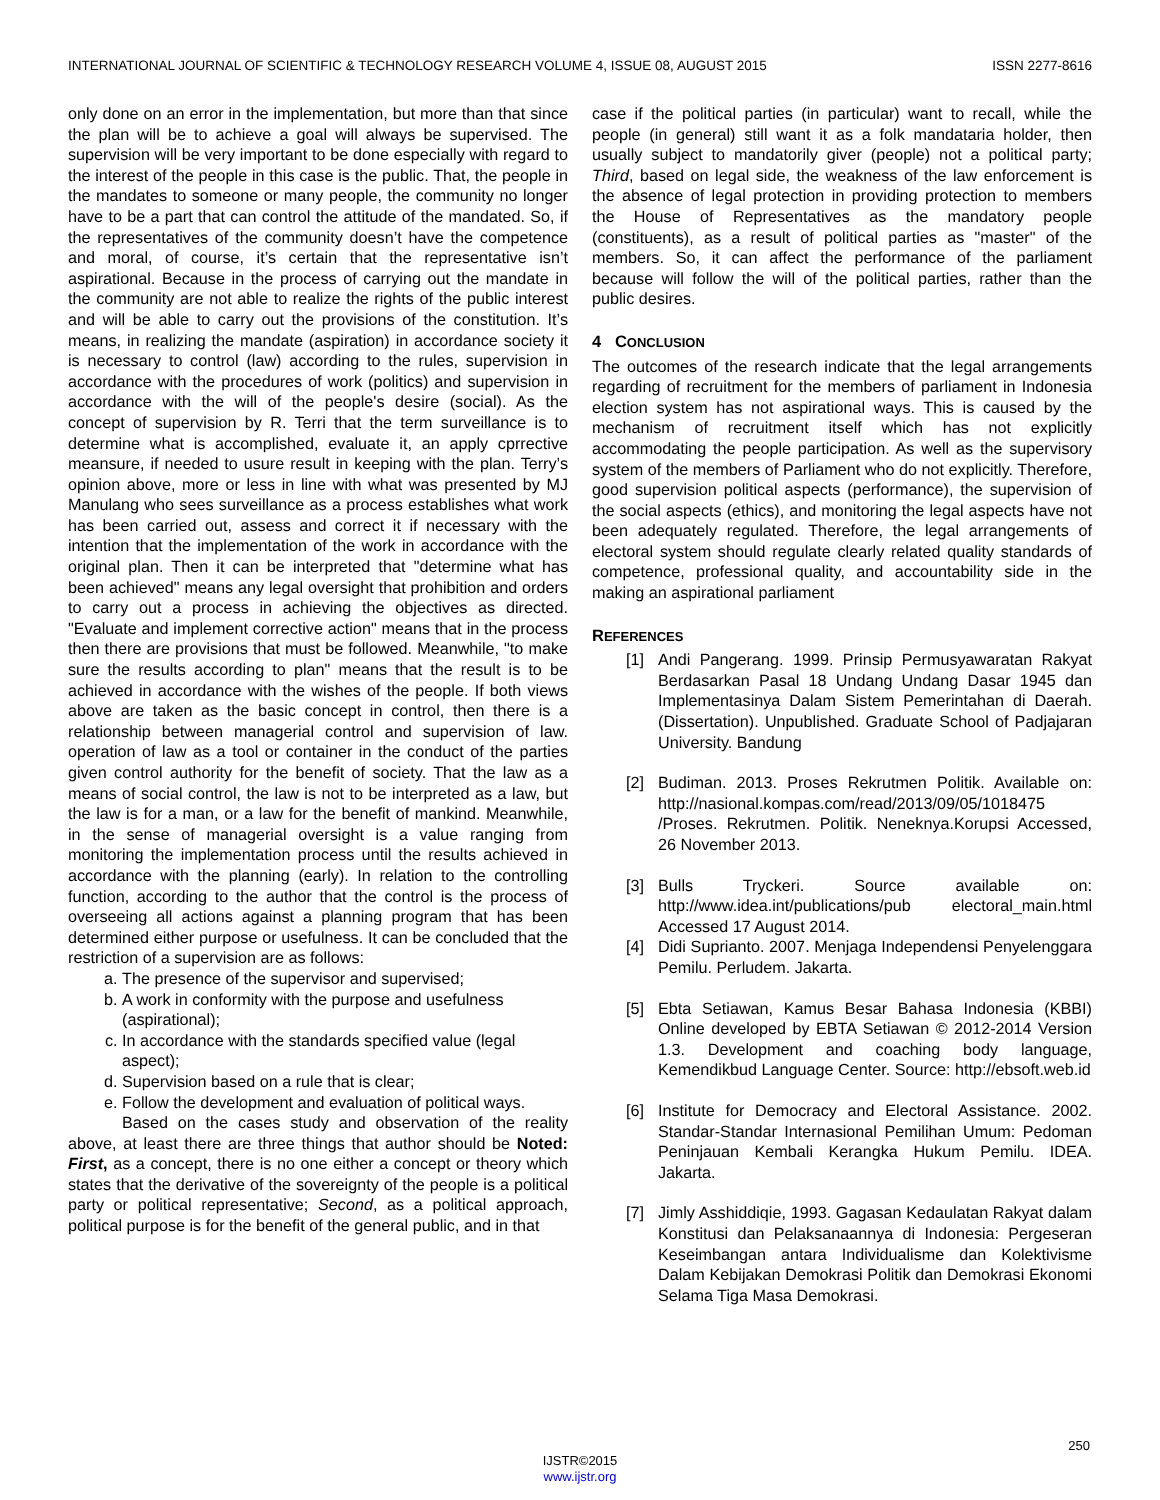INTERNATIONAL JOURNAL OF SCIENTIFIC & TECHNOLOGY RESEARCH VOLUME 4, ISSUE 08, AUGUST 2015 ISSN 2277-8616
only done on an error in the implementation, but more than that since the plan will be to achieve a goal will always be supervised. The supervision will be very important to be done especially with regard to the interest of the people in this case is the public. That, the people in the mandates to someone or many people, the community no longer have to be a part that can control the attitude of the mandated. So, if the representatives of the community doesn’t have the competence and moral, of course, it’s certain that the representative isn’t aspirational. Because in the process of carrying out the mandate in the community are not able to realize the rights of the public interest and will be able to carry out the provisions of the constitution. It’s means, in realizing the mandate (aspiration) in accordance society it is necessary to control (law) according to the rules, supervision in accordance with the procedures of work (politics) and supervision in accordance with the will of the people's desire (social). As the concept of supervision by R. Terri that the term surveillance is to determine what is accomplished, evaluate it, an apply cprrective meansure, if needed to usure result in keeping with the plan. Terry’s opinion above, more or less in line with what was presented by MJ Manulang who sees surveillance as a process establishes what work has been carried out, assess and correct it if necessary with the intention that the implementation of the work in accordance with the original plan. Then it can be interpreted that "determine what has been achieved" means any legal oversight that prohibition and orders to carry out a process in achieving the objectives as directed. "Evaluate and implement corrective action" means that in the process then there are provisions that must be followed. Meanwhile, "to make sure the results according to plan" means that the result is to be achieved in accordance with the wishes of the people. If both views above are taken as the basic concept in control, then there is a relationship between managerial control and supervision of law. operation of law as a tool or container in the conduct of the parties given control authority for the benefit of society. That the law as a means of social control, the law is not to be interpreted as a law, but the law is for a man, or a law for the benefit of mankind. Meanwhile, in the sense of managerial oversight is a value ranging from monitoring the implementation process until the results achieved in accordance with the planning (early). In relation to the controlling function, according to the author that the control is the process of overseeing all actions against a planning program that has been determined either purpose or usefulness. It can be concluded that the restriction of a supervision are as follows:
a. The presence of the supervisor and supervised;
b. A work in conformity with the purpose and usefulness (aspirational);
c. In accordance with the standards specified value (legal aspect);
d. Supervision based on a rule that is clear;
e. Follow the development and evaluation of political ways.
Based on the cases study and observation of the reality above, at least there are three things that author should be Noted: First, as a concept, there is no one either a concept or theory which states that the derivative of the sovereignty of the people is a political party or political representative; Second, as a political approach, political purpose is for the benefit of the general public, and in that
case if the political parties (in particular) want to recall, while the people (in general) still want it as a folk mandataria holder, then usually subject to mandatorily giver (people) not a political party; Third, based on legal side, the weakness of the law enforcement is the absence of legal protection in providing protection to members the House of Representatives as the mandatory people (constituents), as a result of political parties as "master" of the members. So, it can affect the performance of the parliament because will follow the will of the political parties, rather than the public desires.
4 CONCLUSION
The outcomes of the research indicate that the legal arrangements regarding of recruitment for the members of parliament in Indonesia election system has not aspirational ways. This is caused by the mechanism of recruitment itself which has not explicitly accommodating the people participation. As well as the supervisory system of the members of Parliament who do not explicitly. Therefore, good supervision political aspects (performance), the supervision of the social aspects (ethics), and monitoring the legal aspects have not been adequately regulated. Therefore, the legal arrangements of electoral system should regulate clearly related quality standards of competence, professional quality, and accountability side in the making an aspirational parliament
REFERENCES
[1] Andi Pangerang. 1999. Prinsip Permusyawaratan Rakyat Berdasarkan Pasal 18 Undang Undang Dasar 1945 dan Implementasinya Dalam Sistem Pemerintahan di Daerah. (Dissertation). Unpublished. Graduate School of Padjajaran University. Bandung
[2] Budiman. 2013. Proses Rekrutmen Politik. Available on: http://nasional.kompas.com/read/2013/09/05/1018475 /Proses. Rekrutmen. Politik. Neneknya.Korupsi Accessed, 26 November 2013.
[3] Bulls Tryckeri. Source available on: http://www.idea.int/publications/pub electoral_main.html Accessed 17 August 2014.
[4] Didi Suprianto. 2007. Menjaga Independensi Penyelenggara Pemilu. Perludem. Jakarta.
[5] Ebta Setiawan, Kamus Besar Bahasa Indonesia (KBBI) Online developed by EBTA Setiawan © 2012-2014 Version 1.3. Development and coaching body language, Kemendikbud Language Center. Source: http://ebsoft.web.id
[6] Institute for Democracy and Electoral Assistance. 2002. Standar-Standar Internasional Pemilihan Umum: Pedoman Peninjauan Kembali Kerangka Hukum Pemilu. IDEA. Jakarta.
[7] Jimly Asshiddiqie, 1993. Gagasan Kedaulatan Rakyat dalam Konstitusi dan Pelaksanaannya di Indonesia: Pergeseran Keseimbangan antara Individualisme dan Kolektivisme Dalam Kebijakan Demokrasi Politik dan Demokrasi Ekonomi Selama Tiga Masa Demokrasi.
250
IJSTR©2015
www.ijstr.org